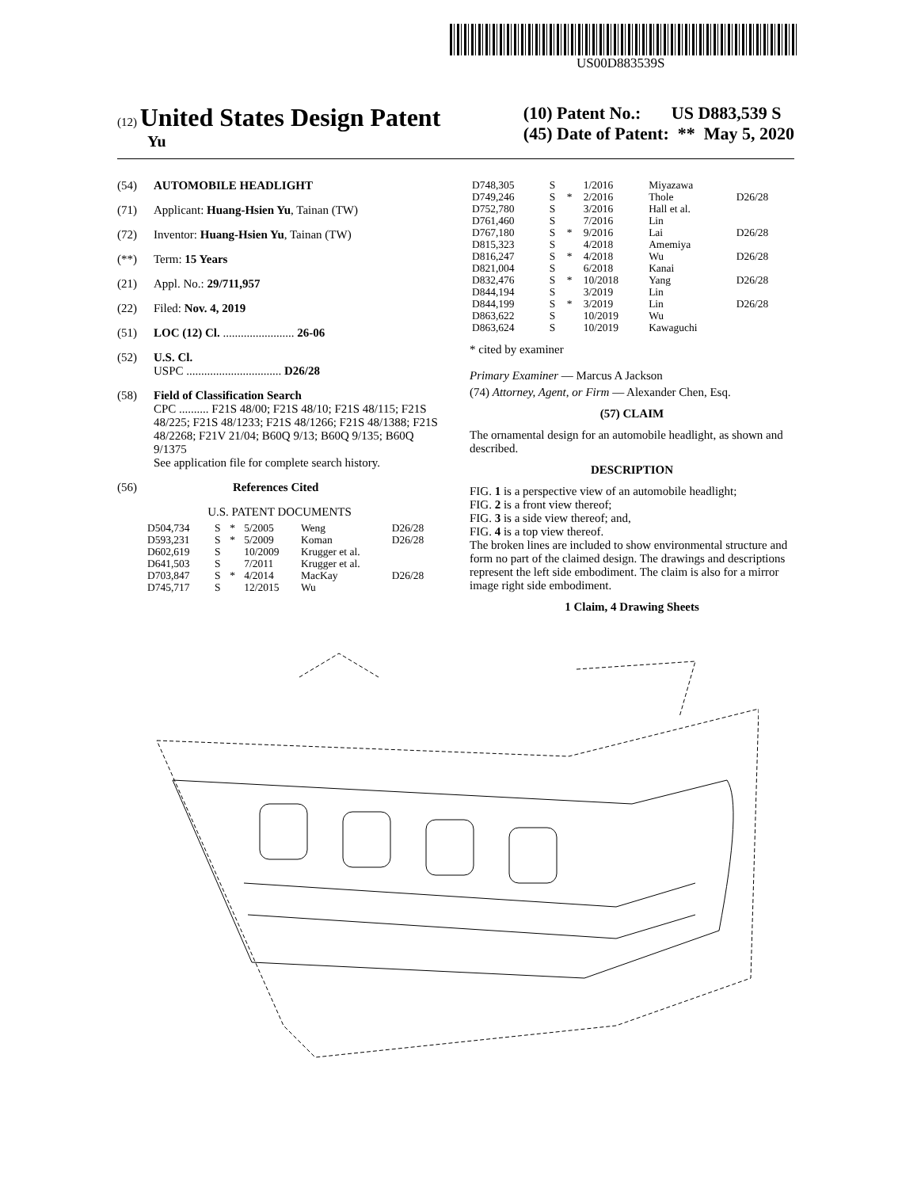US00D883539S
(12) United States Design Patent
Yu
(10) Patent No.: US D883,539 S
(45) Date of Patent: ** May 5, 2020
(54) AUTOMOBILE HEADLIGHT
(71) Applicant: Huang-Hsien Yu, Tainan (TW)
(72) Inventor: Huang-Hsien Yu, Tainan (TW)
(**) Term: 15 Years
(21) Appl. No.: 29/711,957
(22) Filed: Nov. 4, 2019
(51) LOC (12) Cl. ........................ 26-06
(52) U.S. Cl.
USPC ................................ D26/28
(58) Field of Classification Search
CPC .......... F21S 48/00; F21S 48/10; F21S 48/115; F21S 48/225; F21S 48/1233; F21S 48/1266; F21S 48/1388; F21S 48/2268; F21V 21/04; B60Q 9/13; B60Q 9/135; B60Q 9/1375
See application file for complete search history.
(56) References Cited
U.S. PATENT DOCUMENTS
| D504,734 | S | * | 5/2005 | Weng | D26/28 |
| D593,231 | S | * | 5/2009 | Koman | D26/28 |
| D602,619 | S | | 10/2009 | Krugger et al. | |
| D641,503 | S | | 7/2011 | Krugger et al. | |
| D703,847 | S | * | 4/2014 | MacKay | D26/28 |
| D745,717 | S | | 12/2015 | Wu | |
| D748,305 | S | | 1/2016 | Miyazawa | |
| D749,246 | S | * | 2/2016 | Thole | D26/28 |
| D752,780 | S | | 3/2016 | Hall et al. | |
| D761,460 | S | | 7/2016 | Lin | |
| D767,180 | S | * | 9/2016 | Lai | D26/28 |
| D815,323 | S | | 4/2018 | Amemiya | |
| D816,247 | S | * | 4/2018 | Wu | D26/28 |
| D821,004 | S | | 6/2018 | Kanai | |
| D832,476 | S | * | 10/2018 | Yang | D26/28 |
| D844,194 | S | | 3/2019 | Lin | |
| D844,199 | S | * | 3/2019 | Lin | D26/28 |
| D863,622 | S | | 10/2019 | Wu | |
| D863,624 | S | | 10/2019 | Kawaguchi | |
* cited by examiner
Primary Examiner — Marcus A Jackson
(74) Attorney, Agent, or Firm — Alexander Chen, Esq.
(57) CLAIM
The ornamental design for an automobile headlight, as shown and described.
DESCRIPTION
FIG. 1 is a perspective view of an automobile headlight;
FIG. 2 is a front view thereof;
FIG. 3 is a side view thereof; and,
FIG. 4 is a top view thereof.
The broken lines are included to show environmental structure and form no part of the claimed design. The drawings and descriptions represent the left side embodiment. The claim is also for a mirror image right side embodiment.
1 Claim, 4 Drawing Sheets